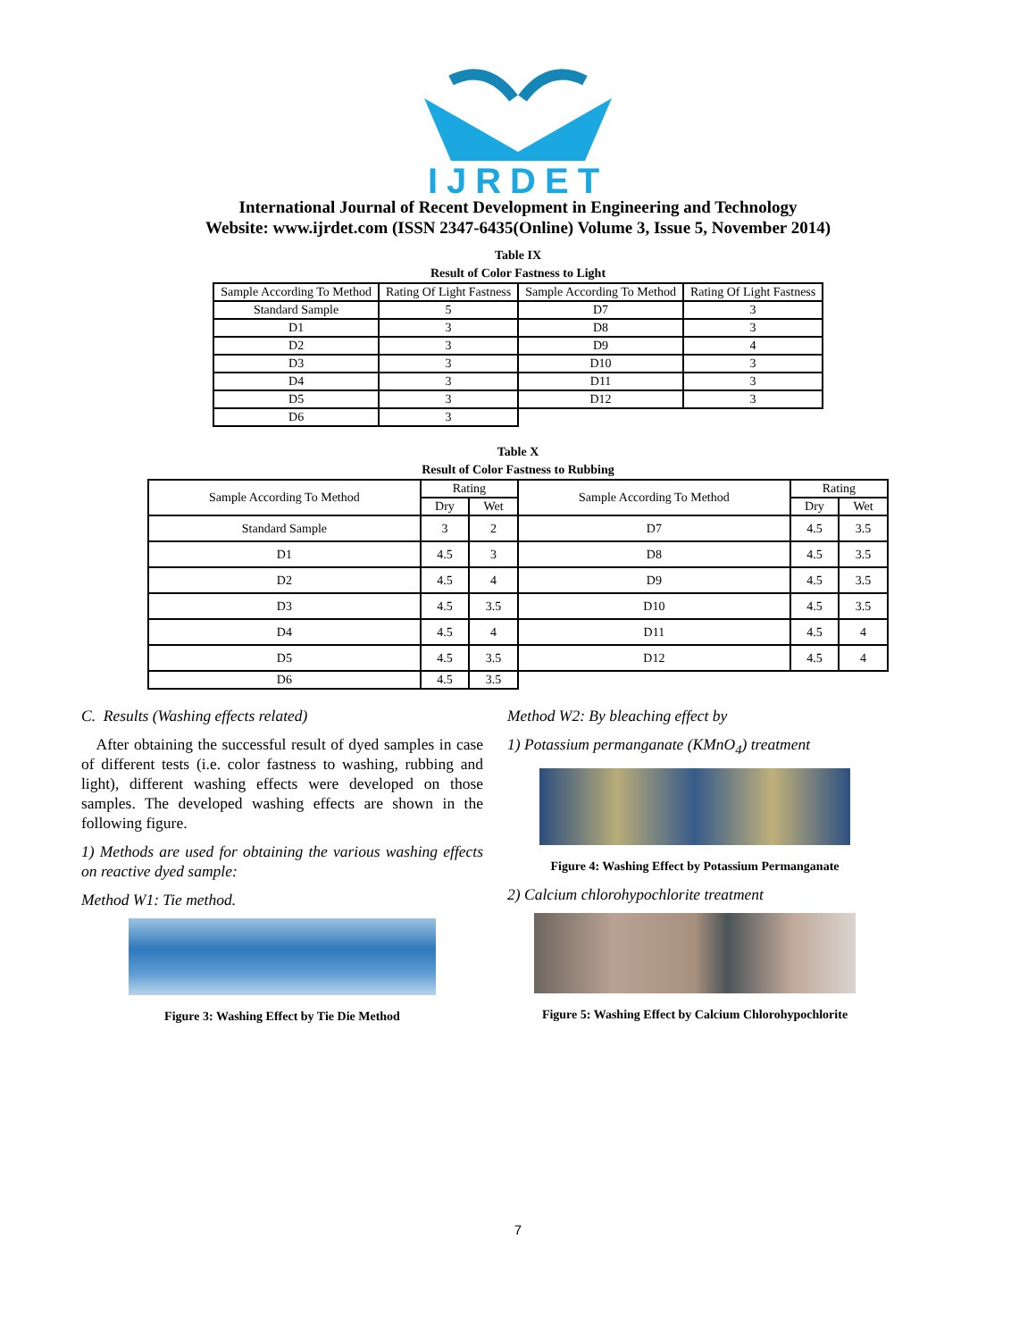IJRDET
International Journal of Recent Development in Engineering and Technology
Website: www.ijrdet.com (ISSN 2347-6435(Online) Volume 3, Issue 5, November 2014)
Table IX
Result of Color Fastness to Light
| Sample According To Method | Rating Of Light Fastness | Sample According To Method | Rating Of Light Fastness |
| Standard Sample | 5 | D7 | 3 |
| D1 | 3 | D8 | 3 |
| D2 | 3 | D9 | 4 |
| D3 | 3 | D10 | 3 |
| D4 | 3 | D11 | 3 |
| D5 | 3 | D12 | 3 |
| D6 | 3 | | |
Table X
Result of Color Fastness to Rubbing
| Sample According To Method | Rating | | Sample According To Method | Rating | |
| | Dry | Wet | | Dry | Wet |
| Standard Sample | 3 | 2 | D7 | 4.5 | 3.5 |
| D1 | 4.5 | 3 | D8 | 4.5 | 3.5 |
| D2 | 4.5 | 4 | D9 | 4.5 | 3.5 |
| D3 | 4.5 | 3.5 | D10 | 4.5 | 3.5 |
| D4 | 4.5 | 4 | D11 | 4.5 | 4 |
| D5 | 4.5 | 3.5 | D12 | 4.5 | 4 |
| D6 | 4.5 | 3.5 | | | |
C. Results (Washing effects related)
After obtaining the successful result of dyed samples in case of different tests (i.e. color fastness to washing, rubbing and light), different washing effects were developed on those samples. The developed washing effects are shown in the following figure.
1) Methods are used for obtaining the various washing effects on reactive dyed sample:
Method W1: Tie method.
Figure 3: Washing Effect by Tie Die Method
Method W2: By bleaching effect by
1) Potassium permanganate (KMnO<sub>4</sub>) treatment
Figure 4: Washing Effect by Potassium Permanganate
2) Calcium chlorohypochlorite treatment
Figure 5: Washing Effect by Calcium Chlorohypochlorite
7